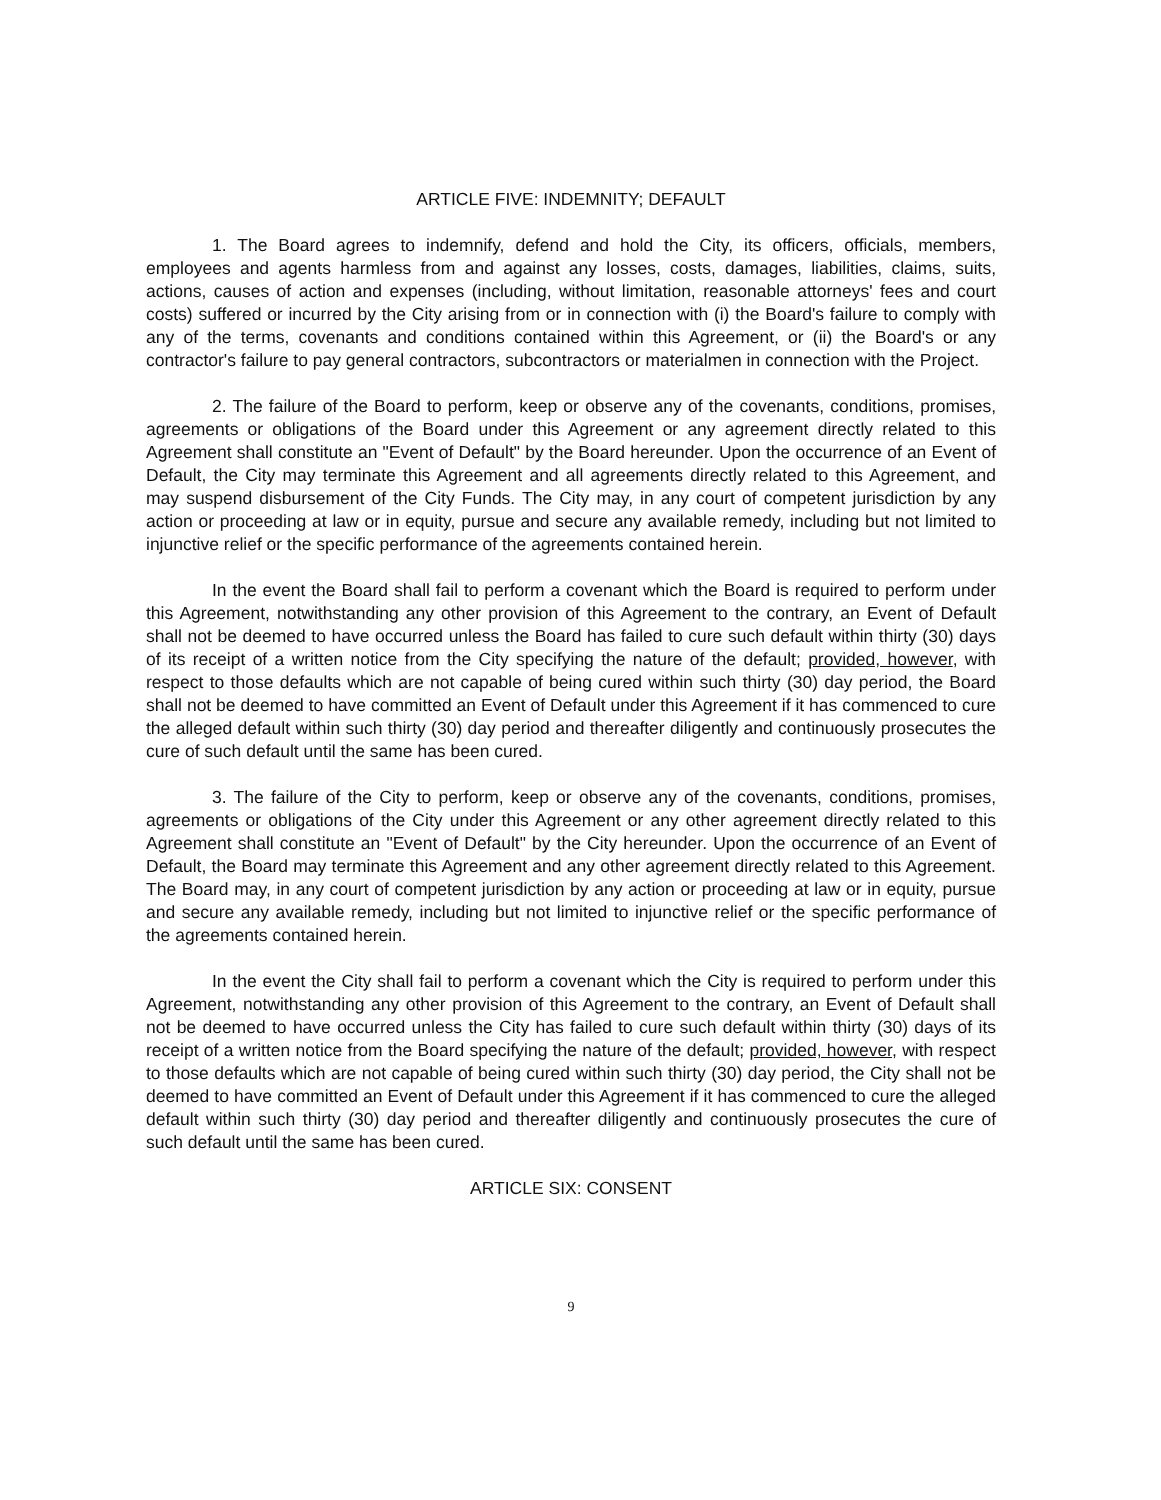ARTICLE FIVE: INDEMNITY; DEFAULT
1. The Board agrees to indemnify, defend and hold the City, its officers, officials, members, employees and agents harmless from and against any losses, costs, damages, liabilities, claims, suits, actions, causes of action and expenses (including, without limitation, reasonable attorneys' fees and court costs) suffered or incurred by the City arising from or in connection with (i) the Board's failure to comply with any of the terms, covenants and conditions contained within this Agreement, or (ii) the Board's or any contractor's failure to pay general contractors, subcontractors or materialmen in connection with the Project.
2. The failure of the Board to perform, keep or observe any of the covenants, conditions, promises, agreements or obligations of the Board under this Agreement or any agreement directly related to this Agreement shall constitute an "Event of Default" by the Board hereunder. Upon the occurrence of an Event of Default, the City may terminate this Agreement and all agreements directly related to this Agreement, and may suspend disbursement of the City Funds. The City may, in any court of competent jurisdiction by any action or proceeding at law or in equity, pursue and secure any available remedy, including but not limited to injunctive relief or the specific performance of the agreements contained herein.
In the event the Board shall fail to perform a covenant which the Board is required to perform under this Agreement, notwithstanding any other provision of this Agreement to the contrary, an Event of Default shall not be deemed to have occurred unless the Board has failed to cure such default within thirty (30) days of its receipt of a written notice from the City specifying the nature of the default; provided, however, with respect to those defaults which are not capable of being cured within such thirty (30) day period, the Board shall not be deemed to have committed an Event of Default under this Agreement if it has commenced to cure the alleged default within such thirty (30) day period and thereafter diligently and continuously prosecutes the cure of such default until the same has been cured.
3. The failure of the City to perform, keep or observe any of the covenants, conditions, promises, agreements or obligations of the City under this Agreement or any other agreement directly related to this Agreement shall constitute an "Event of Default" by the City hereunder. Upon the occurrence of an Event of Default, the Board may terminate this Agreement and any other agreement directly related to this Agreement. The Board may, in any court of competent jurisdiction by any action or proceeding at law or in equity, pursue and secure any available remedy, including but not limited to injunctive relief or the specific performance of the agreements contained herein.
In the event the City shall fail to perform a covenant which the City is required to perform under this Agreement, notwithstanding any other provision of this Agreement to the contrary, an Event of Default shall not be deemed to have occurred unless the City has failed to cure such default within thirty (30) days of its receipt of a written notice from the Board specifying the nature of the default; provided, however, with respect to those defaults which are not capable of being cured within such thirty (30) day period, the City shall not be deemed to have committed an Event of Default under this Agreement if it has commenced to cure the alleged default within such thirty (30) day period and thereafter diligently and continuously prosecutes the cure of such default until the same has been cured.
ARTICLE SIX: CONSENT
9